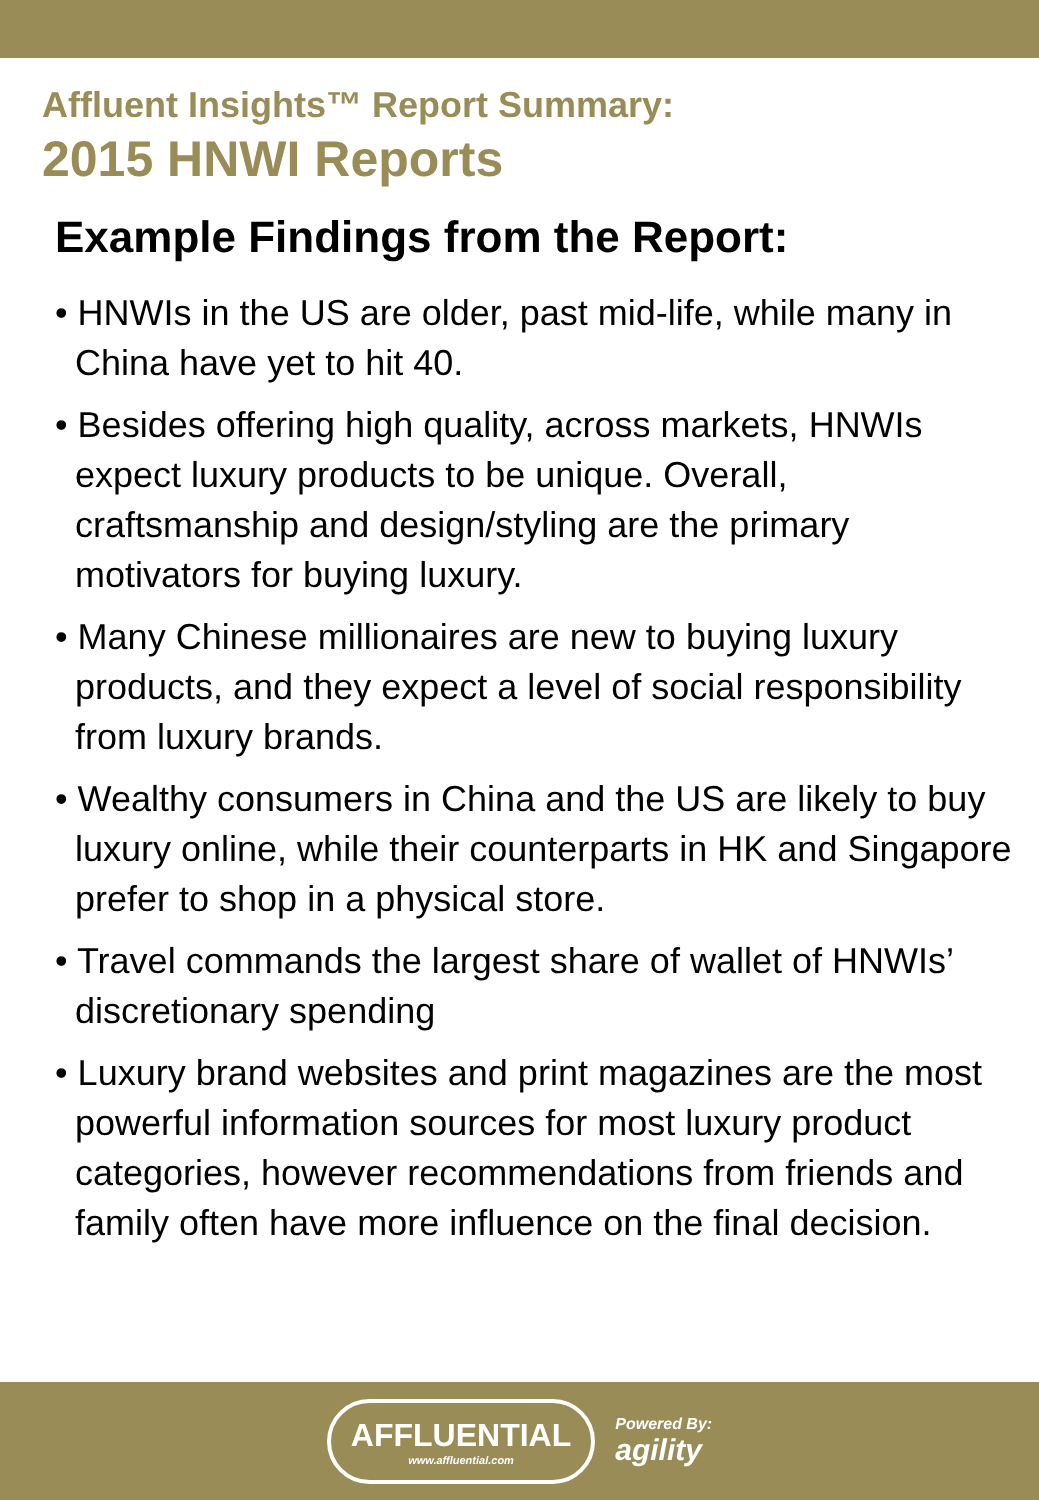Affluent Insights™ Report Summary:
2015 HNWI Reports
Example Findings from the Report:
• HNWIs in the US are older, past mid-life, while many in China have yet to hit 40.
• Besides offering high quality, across markets, HNWIs expect luxury products to be unique. Overall, craftsmanship and design/styling are the primary motivators for buying luxury.
• Many Chinese millionaires are new to buying luxury products, and they expect a level of social responsibility from luxury brands.
• Wealthy consumers in China and the US are likely to buy luxury online, while their counterparts in HK and Singapore prefer to shop in a physical store.
• Travel commands the largest share of wallet of HNWIs’ discretionary spending
• Luxury brand websites and print magazines are the most powerful information sources for most luxury product categories, however recommendations from friends and family often have more influence on the final decision.
AFFLUENTIAL
www.affluential.com
Powered By:
agility